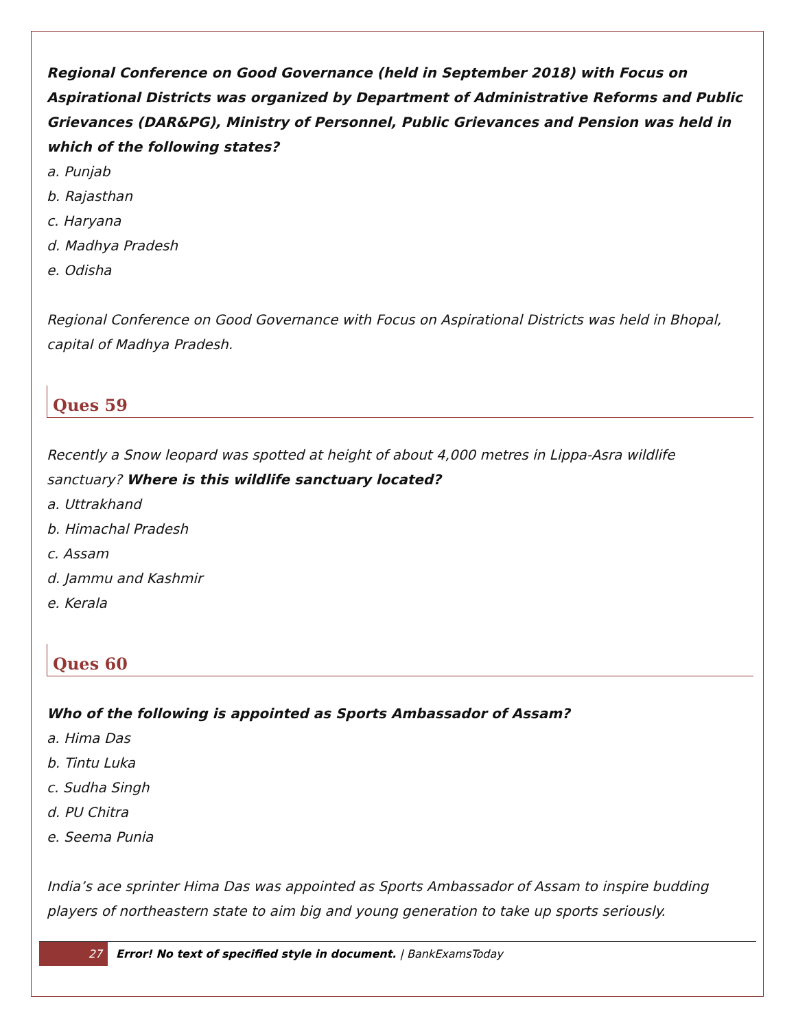Regional Conference on Good Governance (held in September 2018) with Focus on Aspirational Districts was organized by Department of Administrative Reforms and Public Grievances (DAR&PG), Ministry of Personnel, Public Grievances and Pension was held in which of the following states?
a. Punjab
b. Rajasthan
c. Haryana
d. Madhya Pradesh
e. Odisha
Regional Conference on Good Governance with Focus on Aspirational Districts was held in Bhopal, capital of Madhya Pradesh.
Ques 59
Recently a Snow leopard was spotted at height of about 4,000 metres in Lippa-Asra wildlife sanctuary? Where is this wildlife sanctuary located?
a. Uttrakhand
b. Himachal Pradesh
c. Assam
d. Jammu and Kashmir
e. Kerala
Ques 60
Who of the following is appointed as Sports Ambassador of Assam?
a. Hima Das
b. Tintu Luka
c. Sudha Singh
d. PU Chitra
e. Seema Punia
India’s ace sprinter Hima Das was appointed as Sports Ambassador of Assam to inspire budding players of northeastern state to aim big and young generation to take up sports seriously.
27 Error! No text of specified style in document. | BankExamsToday